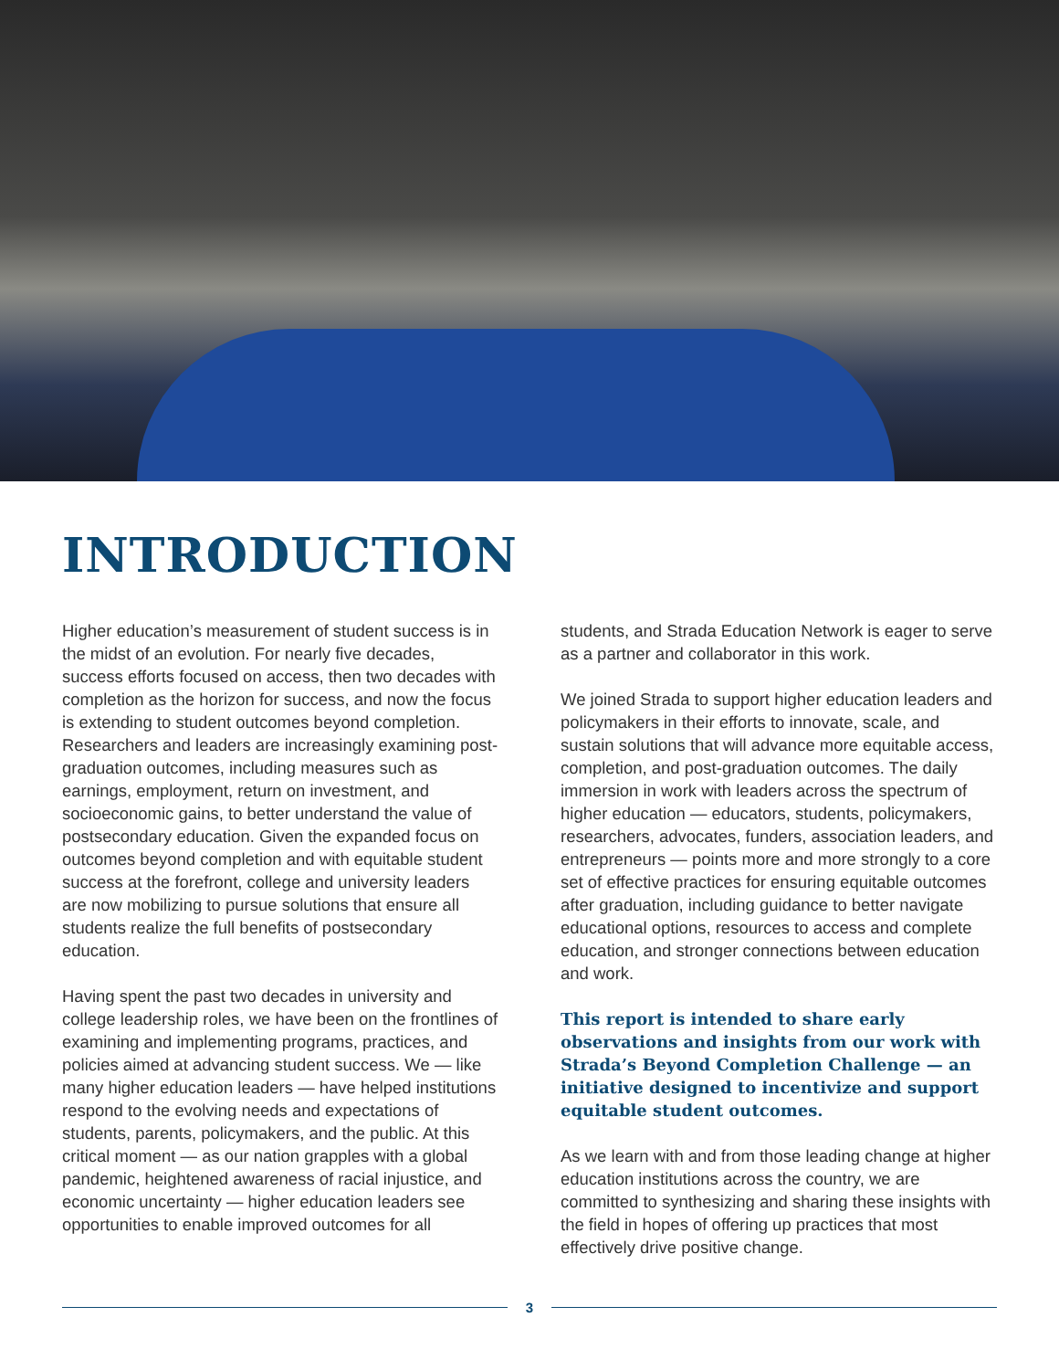INTRODUCTION
Higher education’s measurement of student success is in the midst of an evolution. For nearly five decades, success efforts focused on access, then two decades with completion as the horizon for success, and now the focus is extending to student outcomes beyond completion. Researchers and leaders are increasingly examining post-graduation outcomes, including measures such as earnings, employment, return on investment, and socioeconomic gains, to better understand the value of postsecondary education. Given the expanded focus on outcomes beyond completion and with equitable student success at the forefront, college and university leaders are now mobilizing to pursue solutions that ensure all students realize the full benefits of postsecondary education.
Having spent the past two decades in university and college leadership roles, we have been on the frontlines of examining and implementing programs, practices, and policies aimed at advancing student success. We — like many higher education leaders — have helped institutions respond to the evolving needs and expectations of students, parents, policymakers, and the public. At this critical moment — as our nation grapples with a global pandemic, heightened awareness of racial injustice, and economic uncertainty — higher education leaders see opportunities to enable improved outcomes for all
students, and Strada Education Network is eager to serve as a partner and collaborator in this work.
We joined Strada to support higher education leaders and policymakers in their efforts to innovate, scale, and sustain solutions that will advance more equitable access, completion, and post-graduation outcomes. The daily immersion in work with leaders across the spectrum of higher education — educators, students, policymakers, researchers, advocates, funders, association leaders, and entrepreneurs — points more and more strongly to a core set of effective practices for ensuring equitable outcomes after graduation, including guidance to better navigate educational options, resources to access and complete education, and stronger connections between education and work.
This report is intended to share early observations and insights from our work with Strada’s Beyond Completion Challenge — an initiative designed to incentivize and support equitable student outcomes.
As we learn with and from those leading change at higher education institutions across the country, we are committed to synthesizing and sharing these insights with the field in hopes of offering up practices that most effectively drive positive change.
3